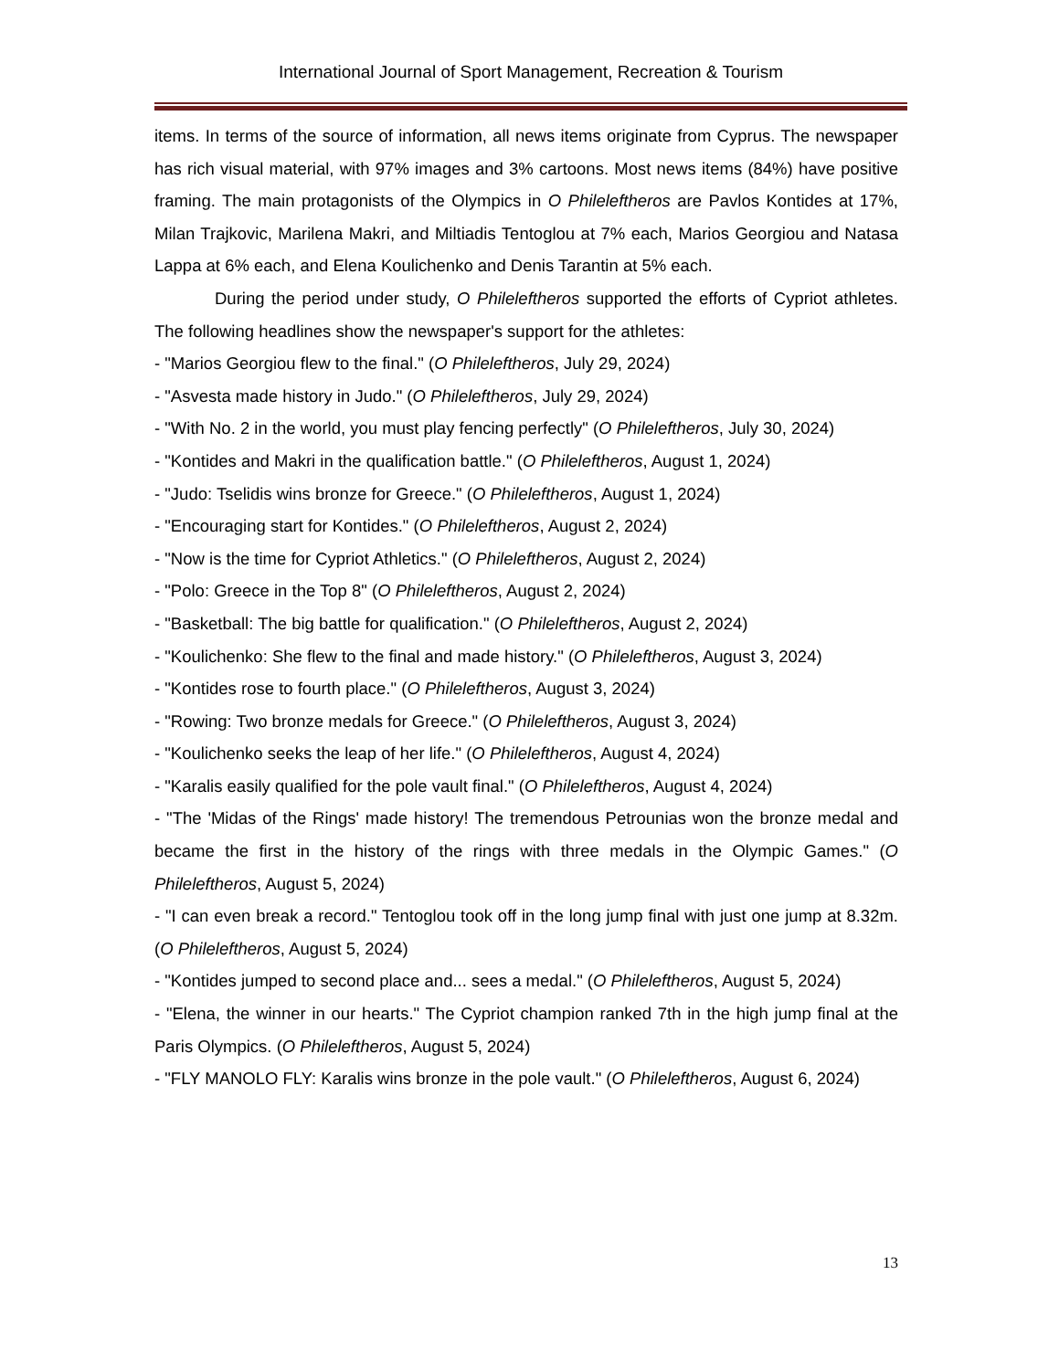International Journal of Sport Management, Recreation & Tourism
items. In terms of the source of information, all news items originate from Cyprus. The newspaper has rich visual material, with 97% images and 3% cartoons. Most news items (84%) have positive framing. The main protagonists of the Olympics in O Phileleftheros are Pavlos Kontides at 17%, Milan Trajkovic, Marilena Makri, and Miltiadis Tentoglou at 7% each, Marios Georgiou and Natasa Lappa at 6% each, and Elena Koulichenko and Denis Tarantin at 5% each.
During the period under study, O Phileleftheros supported the efforts of Cypriot athletes. The following headlines show the newspaper's support for the athletes:
- "Marios Georgiou flew to the final." (O Phileleftheros, July 29, 2024)
- "Asvesta made history in Judo." (O Phileleftheros, July 29, 2024)
- "With No. 2 in the world, you must play fencing perfectly" (O Phileleftheros, July 30, 2024)
- "Kontides and Makri in the qualification battle." (O Phileleftheros, August 1, 2024)
- "Judo: Tselidis wins bronze for Greece." (O Phileleftheros, August 1, 2024)
- "Encouraging start for Kontides." (O Phileleftheros, August 2, 2024)
- "Now is the time for Cypriot Athletics." (O Phileleftheros, August 2, 2024)
- "Polo: Greece in the Top 8" (O Phileleftheros, August 2, 2024)
- "Basketball: The big battle for qualification." (O Phileleftheros, August 2, 2024)
- "Koulichenko: She flew to the final and made history." (O Phileleftheros, August 3, 2024)
- "Kontides rose to fourth place." (O Phileleftheros, August 3, 2024)
- "Rowing: Two bronze medals for Greece." (O Phileleftheros, August 3, 2024)
- "Koulichenko seeks the leap of her life." (O Phileleftheros, August 4, 2024)
- "Karalis easily qualified for the pole vault final." (O Phileleftheros, August 4, 2024)
- "The 'Midas of the Rings' made history! The tremendous Petrounias won the bronze medal and became the first in the history of the rings with three medals in the Olympic Games." (O Phileleftheros, August 5, 2024)
- "I can even break a record." Tentoglou took off in the long jump final with just one jump at 8.32m. (O Phileleftheros, August 5, 2024)
- "Kontides jumped to second place and... sees a medal." (O Phileleftheros, August 5, 2024)
- "Elena, the winner in our hearts." The Cypriot champion ranked 7th in the high jump final at the Paris Olympics. (O Phileleftheros, August 5, 2024)
- "FLY MANOLO FLY: Karalis wins bronze in the pole vault." (O Phileleftheros, August 6, 2024)
13